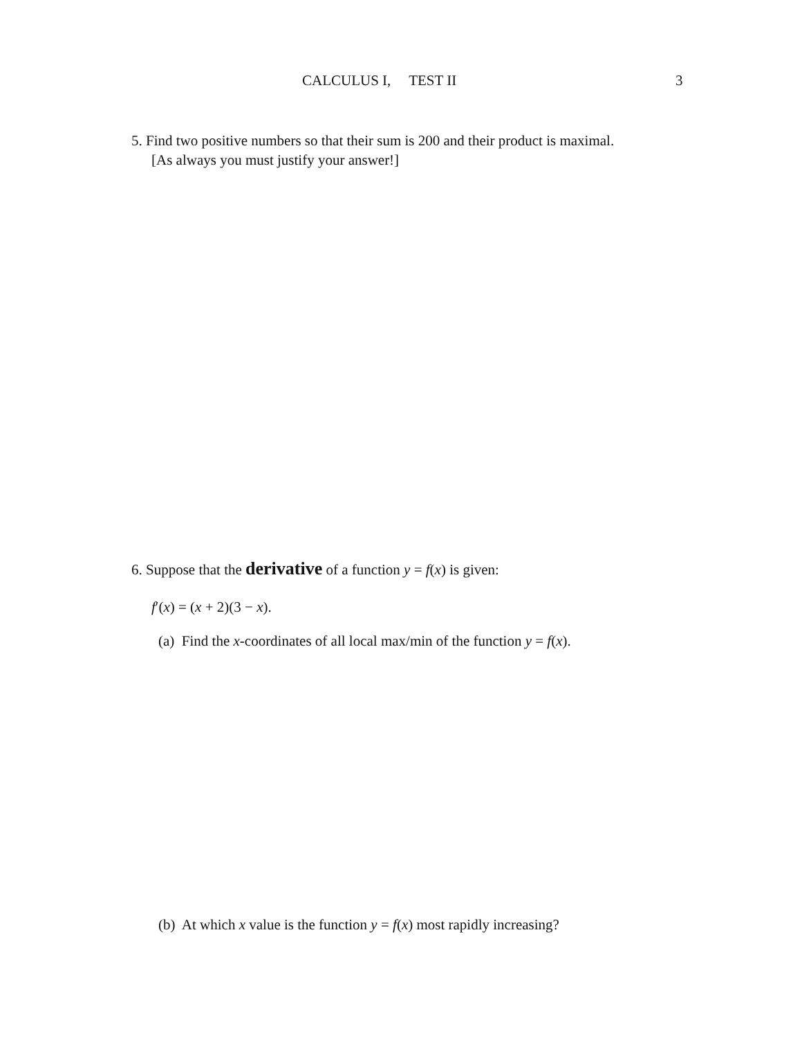CALCULUS I, TEST II 3
5. Find two positive numbers so that their sum is 200 and their product is maximal.
[As always you must justify your answer!]
6. Suppose that the derivative of a function y = f(x) is given:
f′(x) = (x + 2)(3 − x).
(a) Find the x-coordinates of all local max/min of the function y = f(x).
(b) At which x value is the function y = f(x) most rapidly increasing?